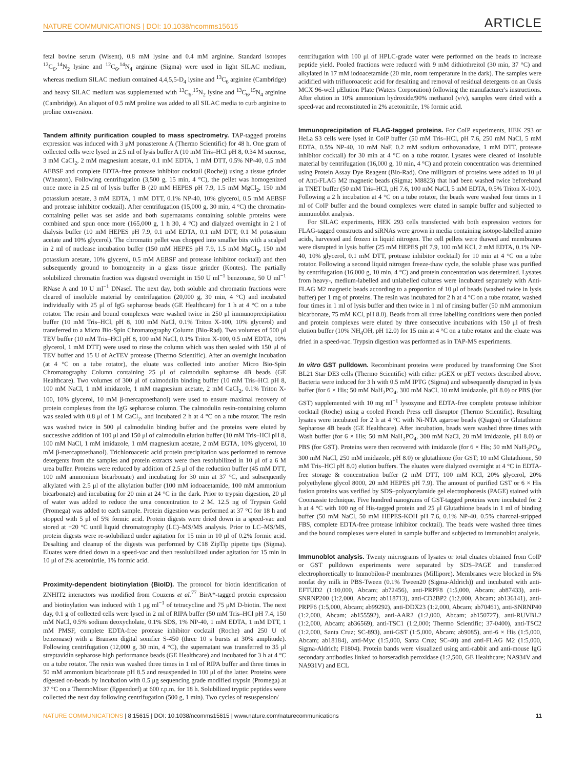NATURE COMMUNICATIONS | DOI: 10.1038/ncomms15615 ARTICLE
fetal bovine serum (Wisent), 0.8 mM lysine and 0.4 mM arginine. Standard isotopes <sup>12</sup>C<sub>6</sub>,<sup>14</sup>N<sub>2</sub> lysine and <sup>12</sup>C<sub>6</sub>,<sup>14</sup>N<sub>4</sub> arginine (Sigma) were used in light SILAC medium, whereas medium SILAC medium contained 4,4,5,5-D<sub>4</sub> lysine and <sup>13</sup>C<sub>6</sub> arginine (Cambridge) and heavy SILAC medium was supplemented with <sup>13</sup>C<sub>6</sub>,<sup>15</sup>N<sub>2</sub> lysine and <sup>13</sup>C<sub>6</sub>,<sup>15</sup>N<sub>4</sub> arginine (Cambridge). An aliquot of 0.5 mM proline was added to all SILAC media to curb arginine to proline conversion.
Tandem affinity purification coupled to mass spectrometry.
TAP-tagged proteins expression was induced with 3 μM ponasterone A (Thermo Scientific) for 48 h. One gram of collected cells were lysed in 2.5 ml of lysis buffer A (10 mM Tris–HCl pH 8, 0.34 M sucrose, 3 mM CaCl<sub>2</sub>, 2 mM magnesium acetate, 0.1 mM EDTA, 1 mM DTT, 0.5% NP-40, 0.5 mM AEBSF and complete EDTA-free protease inhibitor cocktail (Roche)) using a tissue grinder (Wheaton). Following centrifugation (3,500 g, 15 min, 4 °C), the pellet was homogenized once more in 2.5 ml of lysis buffer B (20 mM HEPES pH 7.9, 1.5 mM MgCl<sub>2</sub>, 150 mM potassium acetate, 3 mM EDTA, 1 mM DTT, 0.1% NP-40, 10% glycerol, 0.5 mM AEBSF and protease inhibitor cocktail). After centrifugation (15,000 g, 30 min, 4 °C) the chromatin-containing pellet was set aside and both supernatants containing soluble proteins were combined and spun once more (165,000 g, 1 h 30, 4 °C) and dialyzed overnight in 2 l of dialysis buffer (10 mM HEPES pH 7.9, 0.1 mM EDTA, 0.1 mM DTT, 0.1 M potassium acetate and 10% glycerol). The chromatin pellet was chopped into smaller bits with a scalpel in 2 ml of nuclease incubation buffer (150 mM HEPES pH 7.9, 1.5 mM MgCl<sub>2</sub>, 150 mM potassium acetate, 10% glycerol, 0.5 mM AEBSF and protease inhibitor cocktail) and then subsequently ground to homogeneity in a glass tissue grinder (Kontes). The partially solubilized chromatin fraction was digested overnight in 150 U ml<sup>−1</sup> benzonase, 50 U ml<sup>−1</sup> RNase A and 10 U ml<sup>−1</sup> DNaseI. The next day, both soluble and chromatin fractions were cleared of insoluble material by centrifugation (20,000 g, 30 min, 4 °C) and incubated individually with 25 μl of IgG sepharose beads (GE Healthcare) for 1 h at 4 °C on a tube rotator. The resin and bound complexes were washed twice in 250 μl immunoprecipitation buffer (10 mM Tris–HCl, pH 8, 100 mM NaCl, 0.1% Triton X-100, 10% glycerol) and transferred to a Micro Bio-Spin Chromatography Column (Bio-Rad). Two volumes of 500 μl TEV buffer (10 mM Tris–HCl pH 8, 100 mM NaCl, 0.1% Triton X-100, 0.5 mM EDTA, 10% glycerol, 1 mM DTT) were used to rinse the column which was then sealed with 150 μl of TEV buffer and 15 U of AcTEV protease (Thermo Scientific). After an overnight incubation (at 4 °C on a tube rotator), the eluate was collected into another Micro Bio-Spin Chromatography Column containing 25 μl of calmodulin sepharose 4B beads (GE Healthcare). Two volumes of 300 μl of calmodulin binding buffer (10 mM Tris–HCl pH 8, 100 mM NaCl, 1 mM imidazole, 1 mM magnesium acetate, 2 mM CaCl<sub>2</sub>, 0.1% Triton X-100, 10% glycerol, 10 mM β-mercaptoethanol) were used to ensure maximal recovery of protein complexes from the IgG sepharose column. The calmodulin resin-containing column was sealed with 0.8 μl of 1 M CaCl<sub>2</sub>, and incubated 2 h at 4 °C on a tube rotator. The resin was washed twice in 500 μl calmodulin binding buffer and the proteins were eluted by successive addition of 100 μl and 150 μl of calmodulin elution buffer (10 mM Tris–HCl pH 8, 100 mM NaCl, 1 mM imidazole, 1 mM magnesium acetate, 2 mM EGTA, 10% glycerol, 10 mM β-mercaptoethanol). Trichloroacetic acid protein precipitation was performed to remove detergents from the samples and protein extracts were then resolubilized in 10 μl of a 6 M urea buffer. Proteins were reduced by addition of 2.5 μl of the reduction buffer (45 mM DTT, 100 mM ammonium bicarbonate) and incubating for 30 min at 37 °C, and subsequently alkylated with 2.5 μl of the alkylation buffer (100 mM iodoacetamide, 100 mM ammonium bicarbonate) and incubating for 20 min at 24 °C in the dark. Prior to trypsin digestion, 20 μl of water was added to reduce the urea concentration to 2 M. 12.5 ng of Trypsin Gold (Promega) was added to each sample. Protein digestion was performed at 37 °C for 18 h and stopped with 5 μl of 5% formic acid. Protein digests were dried down in a speed-vac and stored at −20 °C until liquid chromatography (LC)–MS/MS analysis. Prior to LC–MS/MS, protein digests were re-solubilized under agitation for 15 min in 10 μl of 0.2% formic acid. Desalting and cleanup of the digests was performed by C18 ZipTip pipette tips (Sigma). Eluates were dried down in a speed-vac and then resolubilized under agitation for 15 min in 10 μl of 2% acetonitrile, 1% formic acid.
Proximity-dependent biotinylation (BioID).
The protocol for biotin identification of ZNHIT2 interactors was modified from Couzens et al.<sup>77</sup> BirA*-tagged protein expression and biotinylation was induced with 1 μg ml<sup>−1</sup> of tetracycline and 75 μM D-biotin. The next day, 0.1 g of collected cells were lysed in 2 ml of RIPA buffer (50 mM Tris–HCl pH 7.4, 150 mM NaCl, 0.5% sodium deoxycholate, 0.1% SDS, 1% NP-40, 1 mM EDTA, 1 mM DTT, 1 mM PMSF, complete EDTA-free protease inhibitor cocktail (Roche) and 250 U of benzonase) with a Branson digital sonifier S-450 (three 10 s bursts at 30% amplitude). Following centrifugation (12,000 g, 30 min, 4 °C), the supernatant was transferred to 35 μl streptavidin sepharose high performance beads (GE Healthcare) and incubated for 3 h at 4 °C on a tube rotator. The resin was washed three times in 1 ml of RIPA buffer and three times in 50 mM ammonium bicarbonate pH 8.5 and resuspended in 100 μl of the latter. Proteins were digested on-beads by incubation with 0.5 μg sequencing grade modified trypsin (Promega) at 37 °C on a ThermoMixer (Eppendorf) at 600 r.p.m. for 18 h. Solubilized tryptic peptides were collected the next day following centrifugation (500 g, 1 min). Two cycles of resuspension/
centrifugation with 100 μl of HPLC-grade water were performed on the beads to increase peptide yield. Pooled fractions were reduced with 9 mM dithiothreitol (30 min, 37 °C) and alkylated in 17 mM iodoacetamide (20 min, room temperature in the dark). The samples were acidified with trifluoroacetic acid for desalting and removal of residual detergents on an Oasis MCX 96-well μElution Plate (Waters Corporation) following the manufacturer's instructions. After elution in 10% ammonium hydroxide/90% methanol (v/v), samples were dried with a speed-vac and reconstituted in 2% acetonitrile, 1% formic acid.
Immunoprecipitation of FLAG-tagged proteins.
For CoIP experiments, HEK 293 or HeLa S3 cells were lysed in CoIP buffer (50 mM Tris–HCl, pH 7.6, 250 mM NaCl, 5 mM EDTA, 0.5% NP-40, 10 mM NaF, 0.2 mM sodium orthovanadate, 1 mM DTT, protease inhibitor cocktail) for 30 min at 4 °C on a tube rotator. Lysates were cleared of insoluble material by centrifugation (16,000 g, 10 min, 4 °C) and protein concentration was determined using Protein Assay Dye Reagent (Bio-Rad). One milligram of proteins were added to 10 μl of Anti-FLAG M2 magnetic beads (Sigma; M8823) that had been washed twice beforehand in TNET buffer (50 mM Tris–HCl, pH 7.6, 100 mM NaCl, 5 mM EDTA, 0.5% Triton X-100). Following a 2 h incubation at 4 °C on a tube rotator, the beads were washed four times in 1 ml of CoIP buffer and the bound complexes were eluted in sample buffer and subjected to immunoblot analysis.
For SILAC experiments, HEK 293 cells transfected with both expression vectors for FLAG-tagged constructs and siRNAs were grown in media containing isotope-labelled amino acids, harvested and frozen in liquid nitrogen. The cell pellets were thawed and membranes were disrupted in lysis buffer (25 mM HEPES pH 7.9, 100 mM KCl, 2 mM EDTA, 0.1% NP-40, 10% glycerol, 0.1 mM DTT, protease inhibitor cocktail) for 10 min at 4 °C on a tube rotator. Following a second liquid nitrogen freeze-thaw cycle, the soluble phase was purified by centrifugation (16,000 g, 10 min, 4 °C) and protein concentration was determined. Lysates from heavy-, medium-labelled and unlabelled cultures were incubated separately with Anti-FLAG M2 magnetic beads according to a proportion of 10 μl of beads (washed twice in lysis buffer) per 1 mg of proteins. The resin was incubated for 2 h at 4 °C on a tube rotator, washed four times in 1 ml of lysis buffer and then twice in 1 ml of rinsing buffer (50 mM ammonium bicarbonate, 75 mM KCl, pH 8.0). Beads from all three labelling conditions were then pooled and protein complexes were eluted by three consecutive incubations with 150 μl of fresh elution buffer (10% NH<sub>4</sub>OH, pH 12.0) for 15 min at 4 °C on a tube rotator and the eluate was dried in a speed-vac. Trypsin digestion was performed as in TAP-MS experiments.
In vitro GST pulldown.
Recombinant proteins were produced by transforming One Shot BL21 Star DE3 cells (Thermo Scientific) with either pGEX or pET vectors described above. Bacteria were induced for 3 h with 0.5 mM IPTG (Sigma) and subsequently disrupted in lysis buffer (for 6 × His; 50 mM NaH<sub>2</sub>PO<sub>4</sub>, 300 mM NaCl, 10 mM imidazole, pH 8.0) or PBS (for GST) supplemented with 10 mg ml<sup>−1</sup> lysozyme and EDTA-free complete protease inhibitor cocktail (Roche) using a cooled French Press cell disruptor (Thermo Scientific). Resulting lysates were incubated for 2 h at 4 °C with Ni-NTA agarose beads (Qiagen) or Glutathione Sepharose 4B beads (GE Healthcare). After incubation, beads were washed three times with Wash buffer (for 6 × His; 50 mM NaH<sub>2</sub>PO<sub>4</sub>, 300 mM NaCl, 20 mM imidazole, pH 8.0) or PBS (for GST). Proteins were then recovered with imidazole (for 6 × His; 50 mM NaH<sub>2</sub>PO<sub>4</sub>, 300 mM NaCl, 250 mM imidazole, pH 8.0) or glutathione (for GST; 10 mM Glutathione, 50 mM Tris–HCl pH 8.0) elution buffers. The eluates were dialyzed overnight at 4 °C in EDTA-free storage & concentration buffer (2 mM DTT, 100 mM KCl, 20% glycerol, 20% polyethylene glycol 8000, 20 mM HEPES pH 7.9). The amount of purified GST or 6 × His fusion proteins was verified by SDS–polyacrylamide gel electrophoresis (PAGE) stained with Coomassie technique. Five hundred nanograms of GST-tagged proteins were incubated for 2 h at 4 °C with 100 ng of His-tagged protein and 25 μl Glutathione beads in 1 ml of binding buffer (50 mM NaCl, 50 mM HEPES-KOH pH 7.6, 0.1% NP-40, 0.5% charcoal-stripped FBS, complete EDTA-free protease inhibitor cocktail). The beads were washed three times and the bound complexes were eluted in sample buffer and subjected to immunoblot analysis.
Immunoblot analysis.
Twenty micrograms of lysates or total eluates obtained from CoIP or GST pulldown experiments were separated by SDS–PAGE and transferred electrophoretically to Immobilon-P membranes (Millipore). Membranes were blocked in 5% nonfat dry milk in PBS-Tween (0.1% Tween20 (Sigma-Aldrich)) and incubated with anti-EFTUD2 (1:10,000, Abcam; ab72456), anti-PRPF8 (1:5,000, Abcam; ab87433), anti-SNRNP200 (1:2,000, Abcam; ab118713), anti-CD2BP2 (1:2,000, Abcam; ab136141), anti-PRPF6 (1:5,000, Abcam; ab99292), anti-DDX23 (1:2,000, Abcam; ab70461), anti-SNRNP40 (1:2,000, Abcam; ab155592), anti-AAR2 (1:2,000, Abcam; ab150727), anti-RUVBL2 (1:2,000, Abcam; ab36569), anti-TSC1 (1:2,000; Thermo Scientific; 37-0400), anti-TSC2 (1:2,000, Santa Cruz; SC-893), anti-GST (1:5,000, Abcam; ab9085), anti-6 × His (1:5,000, Abcam; ab18184), anti-Myc (1:5,000, Santa Cruz; SC-40) and anti-FLAG M2 (1:5,000, Sigma-Aldrich; F1804). Protein bands were visualized using anti-rabbit and anti-mouse IgG secondary antibodies linked to horseradish peroxidase (1:2,500, GE Healthcare; NA934V and NA931V) and ECL
NATURE COMMUNICATIONS | 8:15615 | DOI: 10.1038/ncomms15615 | www.nature.com/naturecommunications 11